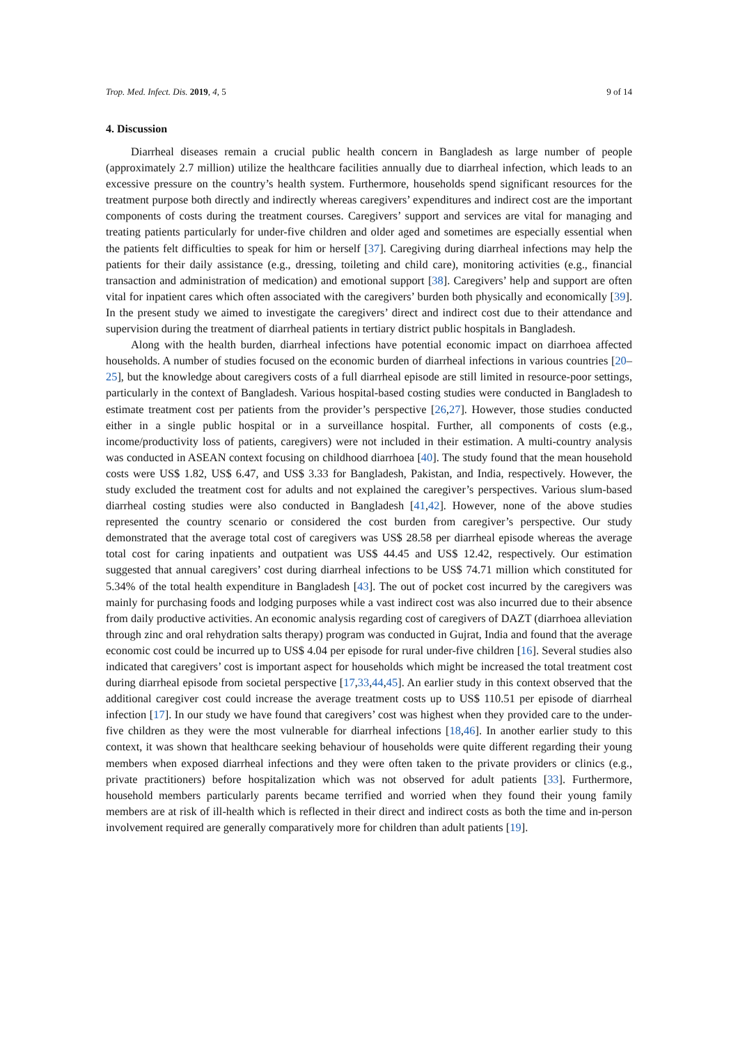Trop. Med. Infect. Dis. 2019, 4, 5 9 of 14
4. Discussion
Diarrheal diseases remain a crucial public health concern in Bangladesh as large number of people (approximately 2.7 million) utilize the healthcare facilities annually due to diarrheal infection, which leads to an excessive pressure on the country’s health system. Furthermore, households spend significant resources for the treatment purpose both directly and indirectly whereas caregivers’ expenditures and indirect cost are the important components of costs during the treatment courses. Caregivers’ support and services are vital for managing and treating patients particularly for under-five children and older aged and sometimes are especially essential when the patients felt difficulties to speak for him or herself [37]. Caregiving during diarrheal infections may help the patients for their daily assistance (e.g., dressing, toileting and child care), monitoring activities (e.g., financial transaction and administration of medication) and emotional support [38]. Caregivers’ help and support are often vital for inpatient cares which often associated with the caregivers’ burden both physically and economically [39]. In the present study we aimed to investigate the caregivers’ direct and indirect cost due to their attendance and supervision during the treatment of diarrheal patients in tertiary district public hospitals in Bangladesh.
Along with the health burden, diarrheal infections have potential economic impact on diarrhoea affected households. A number of studies focused on the economic burden of diarrheal infections in various countries [20–25], but the knowledge about caregivers costs of a full diarrheal episode are still limited in resource-poor settings, particularly in the context of Bangladesh. Various hospital-based costing studies were conducted in Bangladesh to estimate treatment cost per patients from the provider’s perspective [26,27]. However, those studies conducted either in a single public hospital or in a surveillance hospital. Further, all components of costs (e.g., income/productivity loss of patients, caregivers) were not included in their estimation. A multi-country analysis was conducted in ASEAN context focusing on childhood diarrhoea [40]. The study found that the mean household costs were US$ 1.82, US$ 6.47, and US$ 3.33 for Bangladesh, Pakistan, and India, respectively. However, the study excluded the treatment cost for adults and not explained the caregiver’s perspectives. Various slum-based diarrheal costing studies were also conducted in Bangladesh [41,42]. However, none of the above studies represented the country scenario or considered the cost burden from caregiver’s perspective. Our study demonstrated that the average total cost of caregivers was US$ 28.58 per diarrheal episode whereas the average total cost for caring inpatients and outpatient was US$ 44.45 and US$ 12.42, respectively. Our estimation suggested that annual caregivers’ cost during diarrheal infections to be US$ 74.71 million which constituted for 5.34% of the total health expenditure in Bangladesh [43]. The out of pocket cost incurred by the caregivers was mainly for purchasing foods and lodging purposes while a vast indirect cost was also incurred due to their absence from daily productive activities. An economic analysis regarding cost of caregivers of DAZT (diarrhoea alleviation through zinc and oral rehydration salts therapy) program was conducted in Gujrat, India and found that the average economic cost could be incurred up to US$ 4.04 per episode for rural under-five children [16]. Several studies also indicated that caregivers’ cost is important aspect for households which might be increased the total treatment cost during diarrheal episode from societal perspective [17,33,44,45]. An earlier study in this context observed that the additional caregiver cost could increase the average treatment costs up to US$ 110.51 per episode of diarrheal infection [17]. In our study we have found that caregivers’ cost was highest when they provided care to the under-five children as they were the most vulnerable for diarrheal infections [18,46]. In another earlier study to this context, it was shown that healthcare seeking behaviour of households were quite different regarding their young members when exposed diarrheal infections and they were often taken to the private providers or clinics (e.g., private practitioners) before hospitalization which was not observed for adult patients [33]. Furthermore, household members particularly parents became terrified and worried when they found their young family members are at risk of ill-health which is reflected in their direct and indirect costs as both the time and in-person involvement required are generally comparatively more for children than adult patients [19].